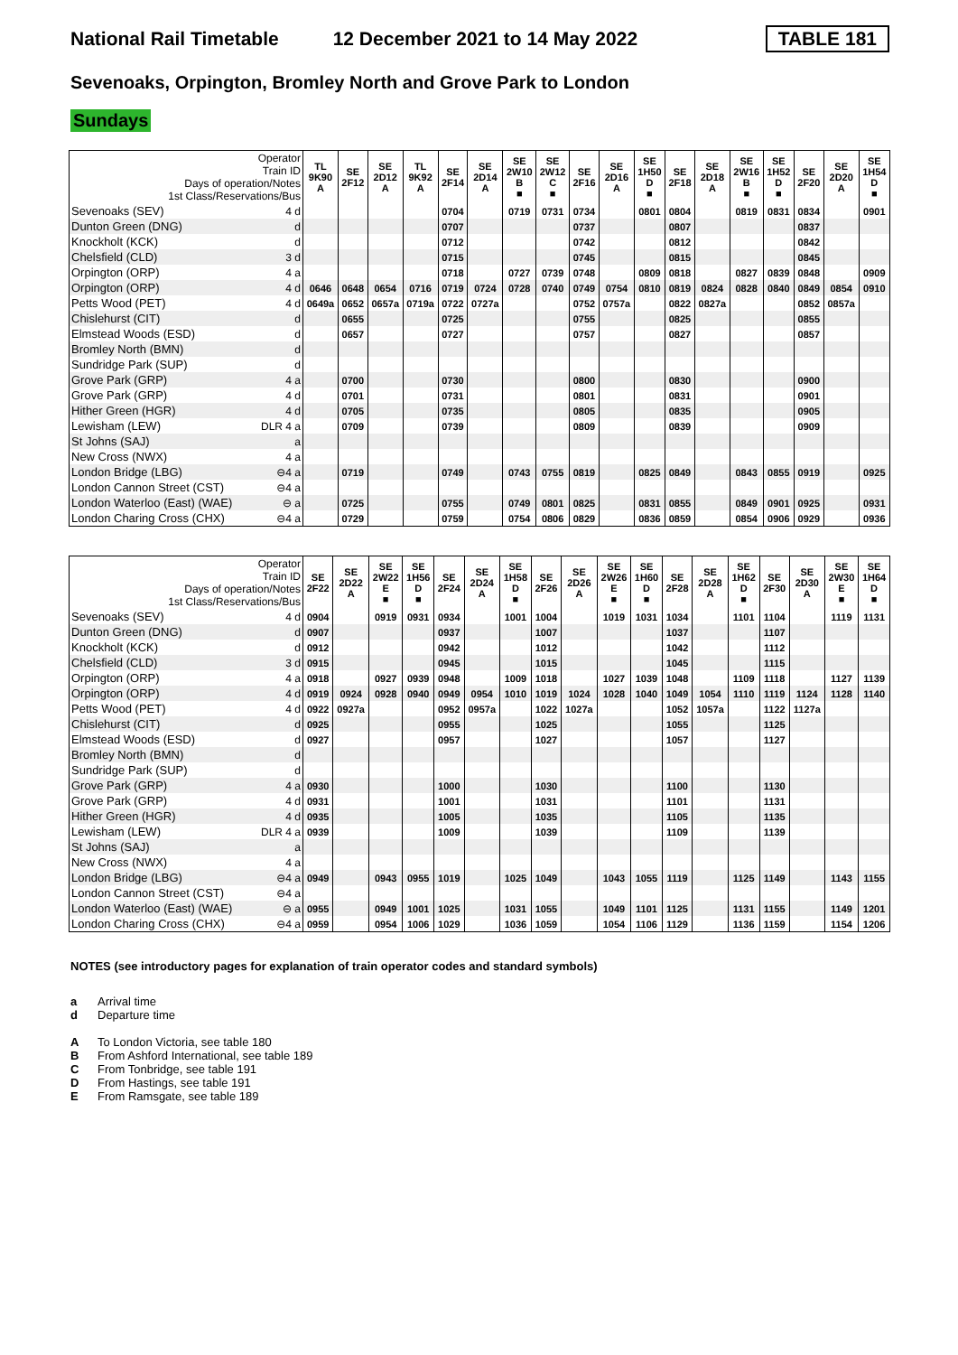National Rail Timetable 12 December 2021 to 14 May 2022 TABLE 181
Sevenoaks, Orpington, Bromley North and Grove Park to London
Sundays
| Operator Train ID Days of operation/Notes 1st Class/Reservations/Bus | | TL 9K90 A | SE 2F12 | SE 2D12 A | TL 9K92 A | SE 2F14 | SE 2D14 A | SE 2W10 B ■ | SE 2W12 C ■ | SE 2F16 | SE 2D16 A | SE 1H50 D ■ | SE 2F18 | SE 2D18 A | SE 2W16 B ■ | SE 1H52 D ■ | SE 2F20 | SE 2D20 A | SE 1H54 D ■ |
| Sevenoaks (SEV) | 4 d | | | | | 0704 | | 0719 | 0731 | 0734 | | 0801 | 0804 | | 0819 | 0831 | 0834 | | 0901 |
| Dunton Green (DNG) | d | | | | | 0707 | | | | 0737 | | | 0807 | | | | 0837 | | |
| Knockholt (KCK) | d | | | | | 0712 | | | | 0742 | | | 0812 | | | | 0842 | | |
| Chelsfield (CLD) | 3 d | | | | | 0715 | | | | 0745 | | | 0815 | | | | 0845 | | |
| Orpington (ORP) | 4 a | | | | | 0718 | | 0727 | 0739 | 0748 | | 0809 | 0818 | | 0827 | 0839 | 0848 | | 0909 |
| Orpington (ORP) | 4 d | 0646 | 0648 | 0654 | 0716 | 0719 | 0724 | 0728 | 0740 | 0749 | 0754 | 0810 | 0819 | 0824 | 0828 | 0840 | 0849 | 0854 | 0910 |
| Petts Wood (PET) | 4 d | 0649a | 0652 | 0657a | 0719a | 0722 | 0727a | | | 0752 | 0757a | | 0822 | 0827a | | | 0852 | 0857a | |
| Chislehurst (CIT) | d | | 0655 | | | 0725 | | | | 0755 | | | 0825 | | | | 0855 | | |
| Elmstead Woods (ESD) | d | | 0657 | | | 0727 | | | | 0757 | | | 0827 | | | | 0857 | | |
| Bromley North (BMN) | d | | | | | | | | | | | | | | | | | | |
| Sundridge Park (SUP) | d | | | | | | | | | | | | | | | | | | |
| Grove Park (GRP) | 4 a | | 0700 | | | 0730 | | | | 0800 | | | 0830 | | | | 0900 | | |
| Grove Park (GRP) | 4 d | | 0701 | | | 0731 | | | | 0801 | | | 0831 | | | | 0901 | | |
| Hither Green (HGR) | 4 d | | 0705 | | | 0735 | | | | 0805 | | | 0835 | | | | 0905 | | |
| Lewisham (LEW) | DLR 4 a | | 0709 | | | 0739 | | | | 0809 | | | 0839 | | | | 0909 | | |
| St Johns (SAJ) | a | | | | | | | | | | | | | | | | | | |
| New Cross (NWX) | 4 a | | | | | | | | | | | | | | | | | | |
| London Bridge (LBG) | ⊖4 a | | 0719 | | | 0749 | | 0743 | 0755 | 0819 | | 0825 | 0849 | | 0843 | 0855 | 0919 | | 0925 |
| London Cannon Street (CST) | ⊖4 a | | | | | | | | | | | | | | | | | | |
| London Waterloo (East) (WAE) | ⊖ a | | 0725 | | | 0755 | | 0749 | 0801 | 0825 | | 0831 | 0855 | | 0849 | 0901 | 0925 | | 0931 |
| London Charing Cross (CHX) | ⊖4 a | | 0729 | | | 0759 | | 0754 | 0806 | 0829 | | 0836 | 0859 | | 0854 | 0906 | 0929 | | 0936 |
| Operator Train ID Days of operation/Notes 1st Class/Reservations/Bus | | SE 2F22 | SE 2D22 A | SE 2W22 E ■ | SE 1H56 D ■ | SE 2F24 | SE 2D24 A | SE 1H58 D ■ | SE 2F26 | SE 2D26 A | SE 2W26 E ■ | SE 1H60 D ■ | SE 2F28 | SE 2D28 A | SE 1H62 D ■ | SE 2F30 | SE 2D30 A | SE 2W30 E ■ | SE 1H64 D ■ |
| Sevenoaks (SEV) | 4 d | 0904 | | 0919 | 0931 | 0934 | | 1001 | 1004 | | 1019 | 1031 | 1034 | | 1101 | 1104 | | 1119 | 1131 |
| Dunton Green (DNG) | d | 0907 | | | | 0937 | | | 1007 | | | | 1037 | | | 1107 | | | |
| Knockholt (KCK) | d | 0912 | | | | 0942 | | | 1012 | | | | 1042 | | | 1112 | | | |
| Chelsfield (CLD) | 3 d | 0915 | | | | 0945 | | | 1015 | | | | 1045 | | | 1115 | | | |
| Orpington (ORP) | 4 a | 0918 | | 0927 | 0939 | 0948 | | 1009 | 1018 | | 1027 | 1039 | 1048 | | 1109 | 1118 | | 1127 | 1139 |
| Orpington (ORP) | 4 d | 0919 | 0924 | 0928 | 0940 | 0949 | 0954 | 1010 | 1019 | 1024 | 1028 | 1040 | 1049 | 1054 | 1110 | 1119 | 1124 | 1128 | 1140 |
| Petts Wood (PET) | 4 d | 0922 | 0927a | | | 0952 | 0957a | | 1022 | 1027a | | | 1052 | 1057a | | 1122 | 1127a | | |
| Chislehurst (CIT) | d | 0925 | | | | 0955 | | | 1025 | | | | 1055 | | | 1125 | | | |
| Elmstead Woods (ESD) | d | 0927 | | | | 0957 | | | 1027 | | | | 1057 | | | 1127 | | | |
| Bromley North (BMN) | d | | | | | | | | | | | | | | | | | | |
| Sundridge Park (SUP) | d | | | | | | | | | | | | | | | | | | |
| Grove Park (GRP) | 4 a | 0930 | | | | 1000 | | | 1030 | | | | 1100 | | | 1130 | | | |
| Grove Park (GRP) | 4 d | 0931 | | | | 1001 | | | 1031 | | | | 1101 | | | 1131 | | | |
| Hither Green (HGR) | 4 d | 0935 | | | | 1005 | | | 1035 | | | | 1105 | | | 1135 | | | |
| Lewisham (LEW) | DLR 4 a | 0939 | | | | 1009 | | | 1039 | | | | 1109 | | | 1139 | | | |
| St Johns (SAJ) | a | | | | | | | | | | | | | | | | | | |
| New Cross (NWX) | 4 a | | | | | | | | | | | | | | | | | | |
| London Bridge (LBG) | ⊖4 a | 0949 | | 0943 | 0955 | 1019 | | 1025 | 1049 | | 1043 | 1055 | 1119 | | 1125 | 1149 | | 1143 | 1155 |
| London Cannon Street (CST) | ⊖4 a | | | | | | | | | | | | | | | | | | |
| London Waterloo (East) (WAE) | ⊖ a | 0955 | | 0949 | 1001 | 1025 | | 1031 | 1055 | | 1049 | 1101 | 1125 | | 1131 | 1155 | | 1149 | 1201 |
| London Charing Cross (CHX) | ⊖4 a | 0959 | | 0954 | 1006 | 1029 | | 1036 | 1059 | | 1054 | 1106 | 1129 | | 1136 | 1159 | | 1154 | 1206 |
NOTES (see introductory pages for explanation of train operator codes and standard symbols)
a Arrival time
d Departure time
A To London Victoria, see table 180
B From Ashford International, see table 189
C From Tonbridge, see table 191
D From Hastings, see table 191
E From Ramsgate, see table 189